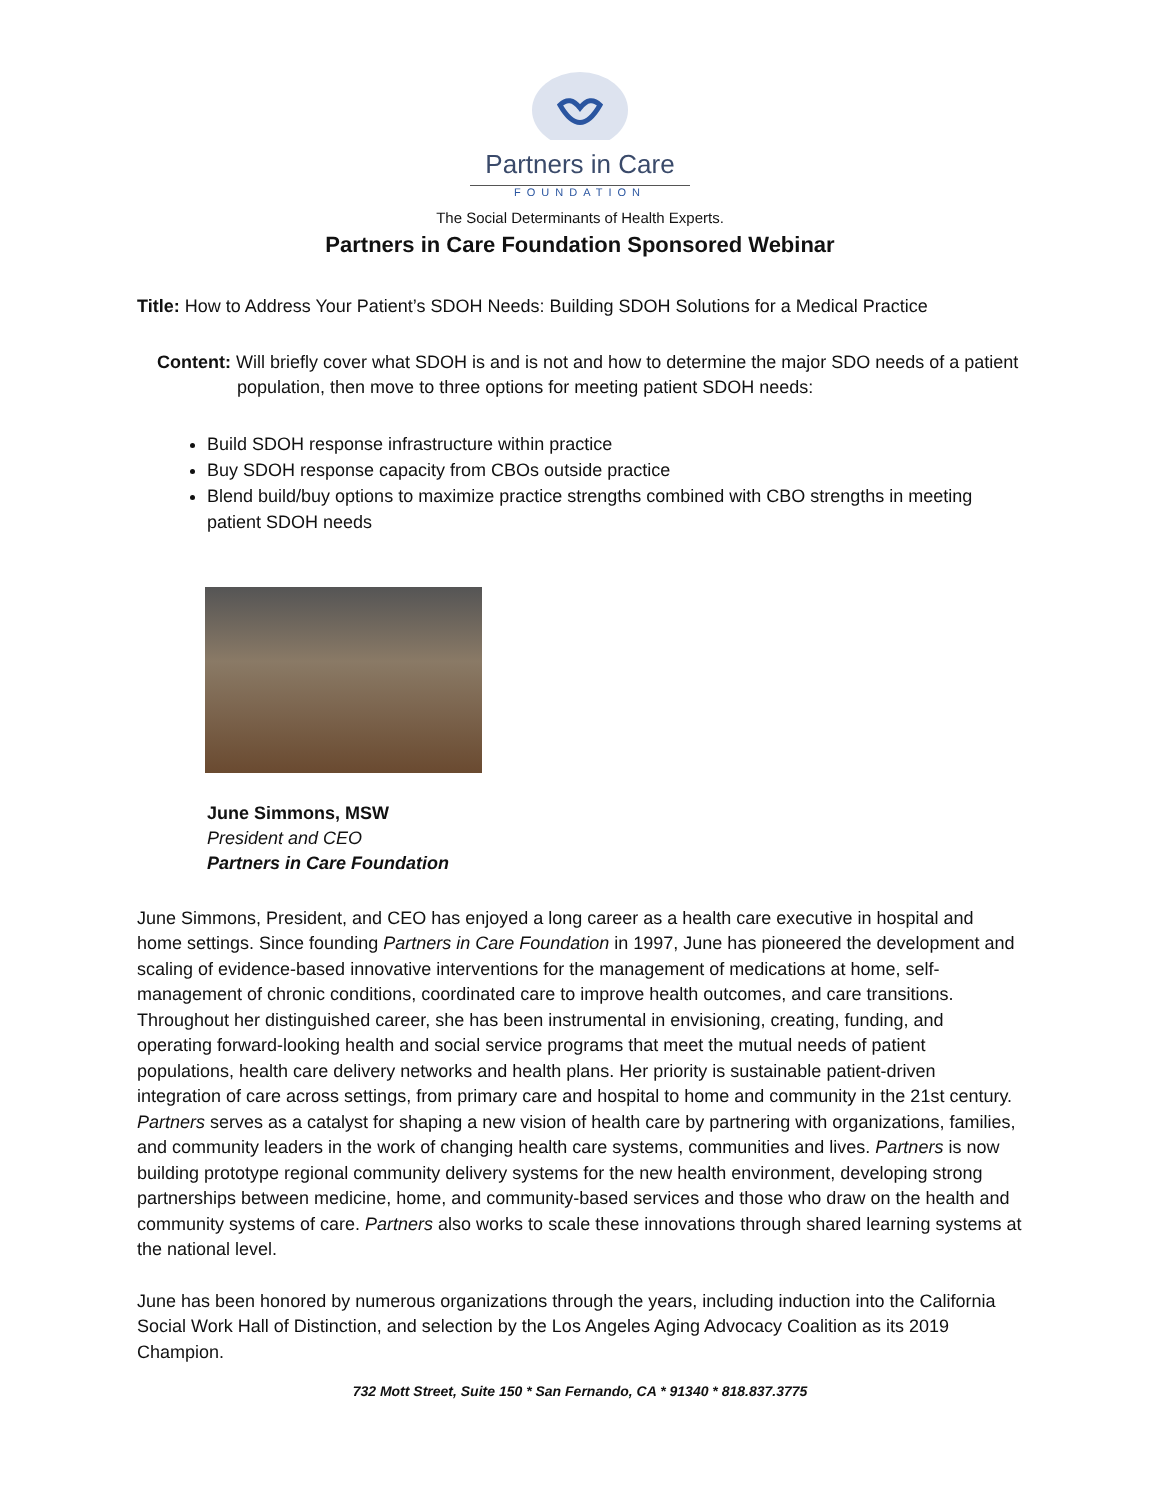Partners in Care
FOUNDATION
The Social Determinants of Health Experts.
Partners in Care Foundation Sponsored Webinar
Title: How to Address Your Patient’s SDOH Needs: Building SDOH Solutions for a Medical Practice
Content: Will briefly cover what SDOH is and is not and how to determine the major SDO needs of a patient population, then move to three options for meeting patient SDOH needs:
Build SDOH response infrastructure within practice
Buy SDOH response capacity from CBOs outside practice
Blend build/buy options to maximize practice strengths combined with CBO strengths in meeting patient SDOH needs
June Simmons, MSW
President and CEO
Partners in Care Foundation
June Simmons, President, and CEO has enjoyed a long career as a health care executive in hospital and home settings. Since founding Partners in Care Foundation in 1997, June has pioneered the development and scaling of evidence-based innovative interventions for the management of medications at home, self-management of chronic conditions, coordinated care to improve health outcomes, and care transitions. Throughout her distinguished career, she has been instrumental in envisioning, creating, funding, and operating forward-looking health and social service programs that meet the mutual needs of patient populations, health care delivery networks and health plans. Her priority is sustainable patient-driven integration of care across settings, from primary care and hospital to home and community in the 21st century. Partners serves as a catalyst for shaping a new vision of health care by partnering with organizations, families, and community leaders in the work of changing health care systems, communities and lives. Partners is now building prototype regional community delivery systems for the new health environment, developing strong partnerships between medicine, home, and community-based services and those who draw on the health and community systems of care. Partners also works to scale these innovations through shared learning systems at the national level.
June has been honored by numerous organizations through the years, including induction into the California Social Work Hall of Distinction, and selection by the Los Angeles Aging Advocacy Coalition as its 2019 Champion.
732 Mott Street, Suite 150 * San Fernando, CA * 91340 * 818.837.3775